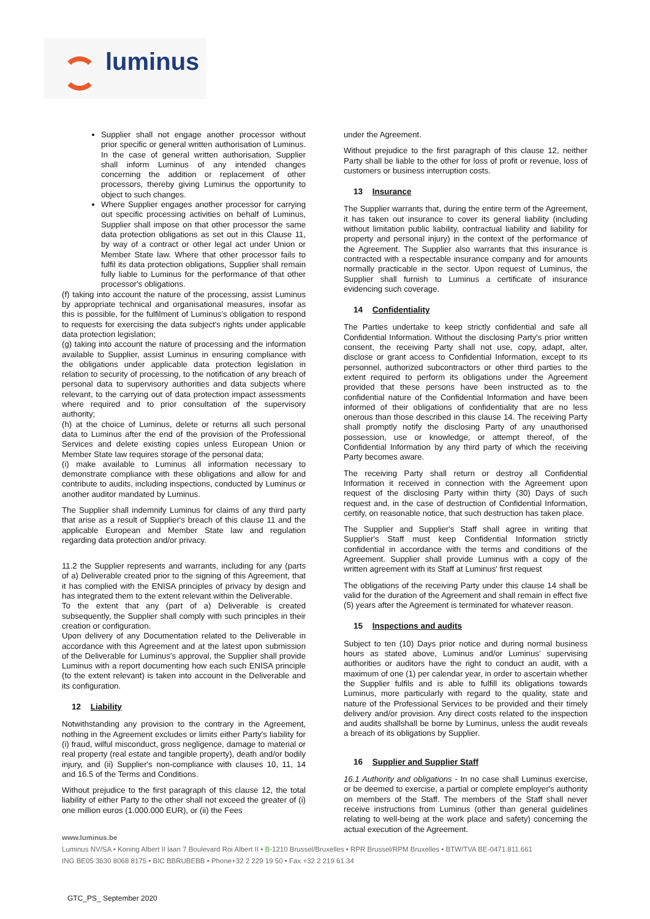luminus
Supplier shall not engage another processor without prior specific or general written authorisation of Luminus. In the case of general written authorisation, Supplier shall inform Luminus of any intended changes concerning the addition or replacement of other processors, thereby giving Luminus the opportunity to object to such changes.
Where Supplier engages another processor for carrying out specific processing activities on behalf of Luminus, Supplier shall impose on that other processor the same data protection obligations as set out in this Clause 11, by way of a contract or other legal act under Union or Member State law. Where that other processor fails to fulfil its data protection obligations, Supplier shall remain fully liable to Luminus for the performance of that other processor's obligations.
(f) taking into account the nature of the processing, assist Luminus by appropriate technical and organisational measures, insofar as this is possible, for the fulfilment of Luminus's obligation to respond to requests for exercising the data subject's rights under applicable data protection legislation;
(g) taking into account the nature of processing and the information available to Supplier, assist Luminus in ensuring compliance with the obligations under applicable data protection legislation in relation to security of processing, to the notification of any breach of personal data to supervisory authorities and data subjects where relevant, to the carrying out of data protection impact assessments where required and to prior consultation of the supervisory authority;
(h) at the choice of Luminus, delete or returns all such personal data to Luminus after the end of the provision of the Professional Services and delete existing copies unless European Union or Member State law requires storage of the personal data;
(i) make available to Luminus all information necessary to demonstrate compliance with these obligations and allow for and contribute to audits, including inspections, conducted by Luminus or another auditor mandated by Luminus.
The Supplier shall indemnify Luminus for claims of any third party that arise as a result of Supplier's breach of this clause 11 and the applicable European and Member State law and regulation regarding data protection and/or privacy.
11.2 the Supplier represents and warrants, including for any (parts of a) Deliverable created prior to the signing of this Agreement, that it has complied with the ENISA principles of privacy by design and has integrated them to the extent relevant within the Deliverable.
To the extent that any (part of a) Deliverable is created subsequently, the Supplier shall comply with such principles in their creation or configuration.
Upon delivery of any Documentation related to the Deliverable in accordance with this Agreement and at the latest upon submission of the Deliverable for Luminus's approval, the Supplier shall provide Luminus with a report documenting how each such ENISA principle (to the extent relevant) is taken into account in the Deliverable and its configuration.
12 Liability
Notwithstanding any provision to the contrary in the Agreement, nothing in the Agreement excludes or limits either Party's liability for (i) fraud, wilful misconduct, gross negligence, damage to material or real property (real estate and tangible property), death and/or bodily injury, and (ii) Supplier's non-compliance with clauses 10, 11, 14 and 16.5 of the Terms and Conditions.
Without prejudice to the first paragraph of this clause 12, the total liability of either Party to the other shall not exceed the greater of (i) one million euros (1.000.000 EUR), or (ii) the Fees
under the Agreement.
Without prejudice to the first paragraph of this clause 12, neither Party shall be liable to the other for loss of profit or revenue, loss of customers or business interruption costs.
13 Insurance
The Supplier warrants that, during the entire term of the Agreement, it has taken out insurance to cover its general liability (including without limitation public liability, contractual liability and liability for property and personal injury) in the context of the performance of the Agreement. The Supplier also warrants that this insurance is contracted with a respectable insurance company and for amounts normally practicable in the sector. Upon request of Luminus, the Supplier shall furnish to Luminus a certificate of insurance evidencing such coverage.
14 Confidentiality
The Parties undertake to keep strictly confidential and safe all Confidential Information. Without the disclosing Party's prior written consent, the receiving Party shall not use, copy, adapt, alter, disclose or grant access to Confidential Information, except to its personnel, authorized subcontractors or other third parties to the extent required to perform its obligations under the Agreement provided that these persons have been instructed as to the confidential nature of the Confidential Information and have been informed of their obligations of confidentiality that are no less onerous than those described in this clause 14. The receiving Party shall promptly notify the disclosing Party of any unauthorised possession, use or knowledge, or attempt thereof, of the Confidential Information by any third party of which the receiving Party becomes aware.
The receiving Party shall return or destroy all Confidential Information it received in connection with the Agreement upon request of the disclosing Party within thirty (30) Days of such request and, in the case of destruction of Confidential Information, certify, on reasonable notice, that such destruction has taken place.
The Supplier and Supplier's Staff shall agree in writing that Supplier's Staff must keep Confidential Information strictly confidential in accordance with the terms and conditions of the Agreement. Supplier shall provide Luminus with a copy of the written agreement with its Staff at Luminus' first request
The obligations of the receiving Party under this clause 14 shall be valid for the duration of the Agreement and shall remain in effect five (5) years after the Agreement is terminated for whatever reason.
15 Inspections and audits
Subject to ten (10) Days prior notice and during normal business hours as stated above, Luminus and/or Luminus' supervising authorities or auditors have the right to conduct an audit, with a maximum of one (1) per calendar year, in order to ascertain whether the Supplier fulfils and is able to fulfill its obligations towards Luminus, more particularly with regard to the quality, state and nature of the Professional Services to be provided and their timely delivery and/or provision. Any direct costs related to the inspection and audits shallshall be borne by Luminus, unless the audit reveals a breach of its obligations by Supplier.
16 Supplier and Supplier Staff
16.1 Authority and obligations - In no case shall Luminus exercise, or be deemed to exercise, a partial or complete employer's authority on members of the Staff. The members of the Staff shall never receive instructions from Luminus (other than general guidelines relating to well-being at the work place and safety) concerning the actual execution of the Agreement.
www.luminus.be
Luminus NV/SA • Koning Albert II laan 7 Boulevard Roi Albert II • B-1210 Brussel/Bruxelles • RPR Brussel/RPM Bruxelles • BTW/TVA BE-0471.811.661
ING BE05 3630 8068 8175 • BIC BBRUBEBB • Phone+32 2 229 19 50 • Fax +32 2 219 61 34
GTC_PS_ September 2020